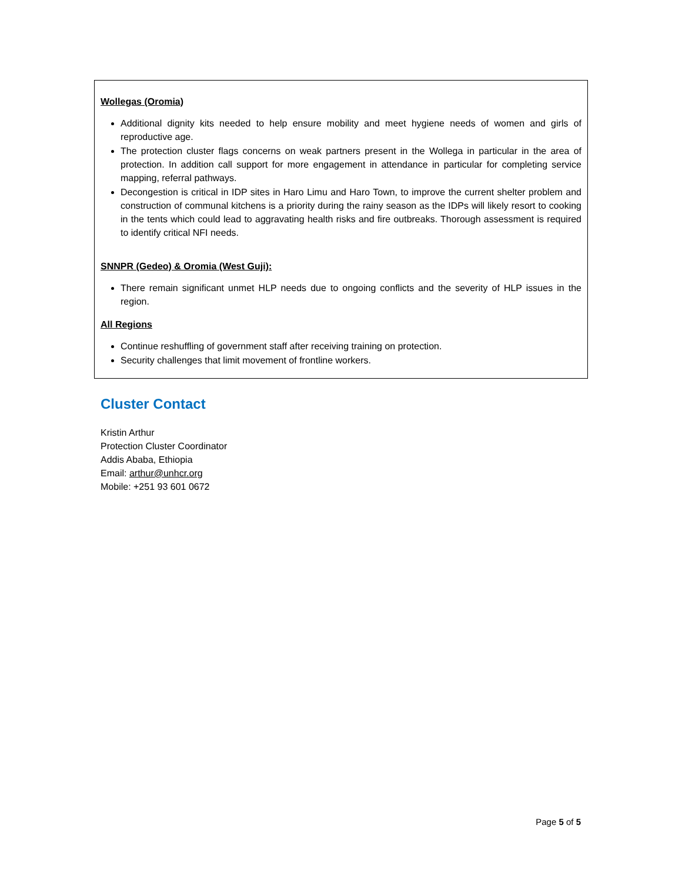Wollegas (Oromia)
Additional dignity kits needed to help ensure mobility and meet hygiene needs of women and girls of reproductive age.
The protection cluster flags concerns on weak partners present in the Wollega in particular in the area of protection. In addition call support for more engagement in attendance in particular for completing service mapping, referral pathways.
Decongestion is critical in IDP sites in Haro Limu and Haro Town, to improve the current shelter problem and construction of communal kitchens is a priority during the rainy season as the IDPs will likely resort to cooking in the tents which could lead to aggravating health risks and fire outbreaks. Thorough assessment is required to identify critical NFI needs.
SNNPR (Gedeo) & Oromia (West Guji):
There remain significant unmet HLP needs due to ongoing conflicts and the severity of HLP issues in the region.
All Regions
Continue reshuffling of government staff after receiving training on protection.
Security challenges that limit movement of frontline workers.
Cluster Contact
Kristin Arthur
Protection Cluster Coordinator
Addis Ababa, Ethiopia
Email: arthur@unhcr.org
Mobile: +251 93 601 0672
Page 5 of 5